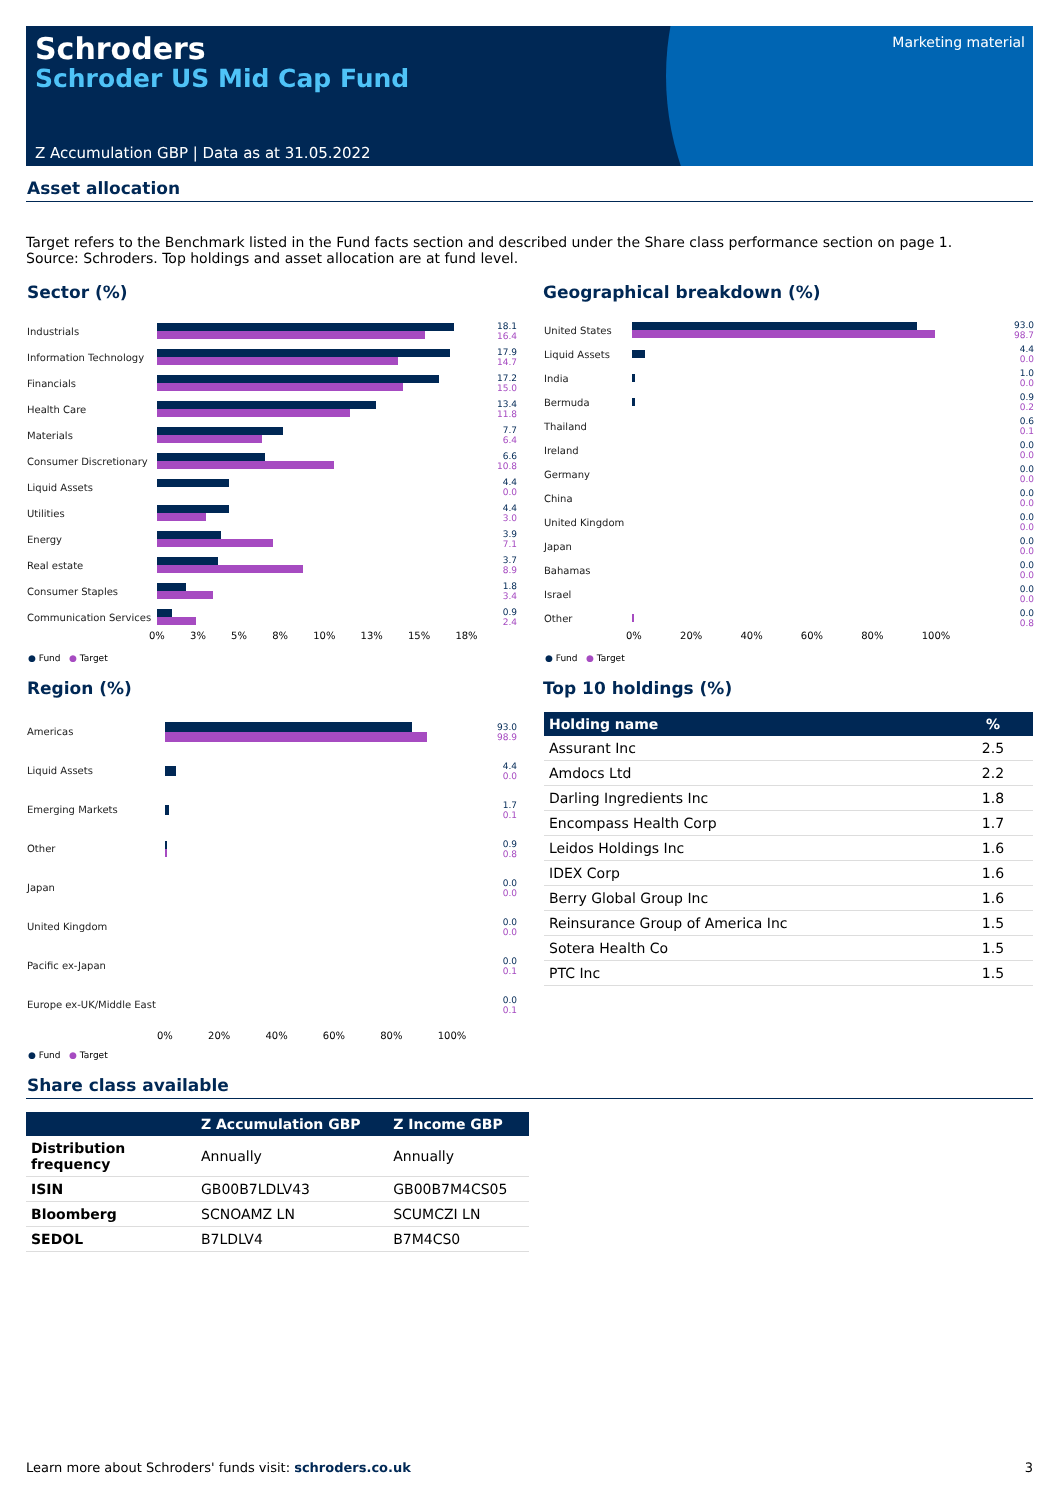Schroders
Schroder US Mid Cap Fund
Marketing material
Z Accumulation GBP | Data as at 31.05.2022
Asset allocation
Target refers to the Benchmark listed in the Fund facts section and described under the Share class performance section on page 1. Source: Schroders. Top holdings and asset allocation are at fund level.
Sector (%)
Industrials
18.1
16.4
Information Technology
17.9
14.7
Financials
17.2
15.0
Health Care
13.4
11.8
Materials
7.7
6.4
Consumer Discretionary
6.6
10.8
Liquid Assets
4.4
0.0
Utilities
4.4
3.0
Energy
3.9
7.1
Real estate
3.7
8.9
Consumer Staples
1.8
3.4
Communication Services
0.9
2.4
0% 3% 5% 8% 10% 13% 15% 18%
● Fund ● Target
Geographical breakdown (%)
United States
93.0
98.7
Liquid Assets
4.4
0.0
India
1.0
0.0
Bermuda
0.9
0.2
Thailand
0.6
0.1
Ireland
0.0
0.0
Germany
0.0
0.0
China
0.0
0.0
United Kingdom
0.0
0.0
Japan
0.0
0.0
Bahamas
0.0
0.0
Israel
0.0
0.0
Other
0.0
0.8
0% 20% 40% 60% 80% 100%
● Fund ● Target
Region (%)
Americas
93.0
98.9
Liquid Assets
4.4
0.0
Emerging Markets
1.7
0.1
Other
0.9
0.8
Japan
0.0
0.0
United Kingdom
0.0
0.0
Pacific ex-Japan
0.0
0.1
Europe ex-UK/Middle East
0.0
0.1
0% 20% 40% 60% 80% 100%
● Fund ● Target
Top 10 holdings (%)
| Holding name | % |
| --- | --- |
| Assurant Inc | 2.5 |
| Amdocs Ltd | 2.2 |
| Darling Ingredients Inc | 1.8 |
| Encompass Health Corp | 1.7 |
| Leidos Holdings Inc | 1.6 |
| IDEX Corp | 1.6 |
| Berry Global Group Inc | 1.6 |
| Reinsurance Group of America Inc | 1.5 |
| Sotera Health Co | 1.5 |
| PTC Inc | 1.5 |
Share class available
| | Z Accumulation GBP | Z Income GBP |
| --- | --- | --- |
| Distribution frequency | Annually | Annually |
| ISIN | GB00B7LDLV43 | GB00B7M4CS05 |
| Bloomberg | SCNOAMZ LN | SCUMCZI LN |
| SEDOL | B7LDLV4 | B7M4CS0 |
Learn more about Schroders' funds visit: schroders.co.uk 3